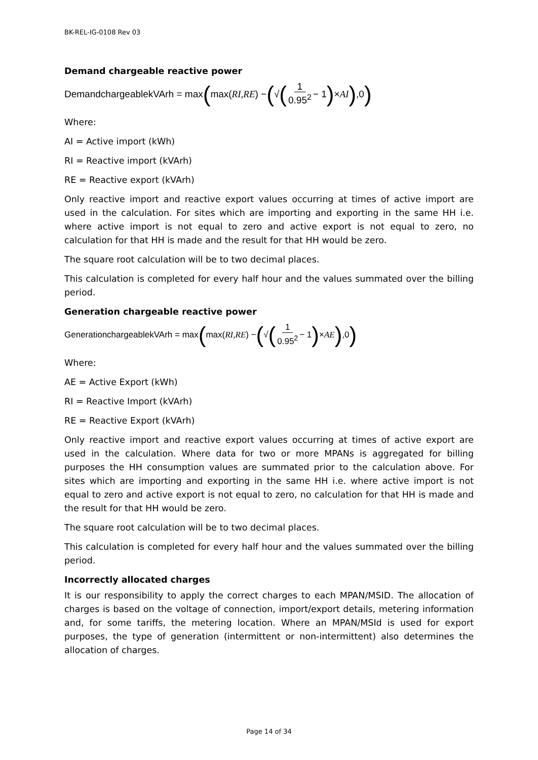BK-REL-IG-0108 Rev 03
Demand chargeable reactive power
DemandchargeablekVArh = max ( max(RI,RE) − (√ (1 0.95<sup>2</sup> − 1) × AI ),0)
Where:
AI = Active import (kWh)
RI = Reactive import (kVArh)
RE = Reactive export (kVArh)
Only reactive import and reactive export values occurring at times of active import are used in the calculation. For sites which are importing and exporting in the same HH i.e. where active import is not equal to zero and active export is not equal to zero, no calculation for that HH is made and the result for that HH would be zero.
The square root calculation will be to two decimal places.
This calculation is completed for every half hour and the values summated over the billing period.
Generation chargeable reactive power
GenerationchargeablekVArh = max ( max(RI,RE) − (√ (1 0.95<sup>2</sup> − 1) × AE ),0)
Where:
AE = Active Export (kWh)
RI = Reactive Import (kVArh)
RE = Reactive Export (kVArh)
Only reactive import and reactive export values occurring at times of active export are used in the calculation. Where data for two or more MPANs is aggregated for billing purposes the HH consumption values are summated prior to the calculation above. For sites which are importing and exporting in the same HH i.e. where active import is not equal to zero and active export is not equal to zero, no calculation for that HH is made and the result for that HH would be zero.
The square root calculation will be to two decimal places.
This calculation is completed for every half hour and the values summated over the billing period.
Incorrectly allocated charges
It is our responsibility to apply the correct charges to each MPAN/MSID. The allocation of charges is based on the voltage of connection, import/export details, metering information and, for some tariffs, the metering location. Where an MPAN/MSId is used for export purposes, the type of generation (intermittent or non-intermittent) also determines the allocation of charges.
Page 14 of 34